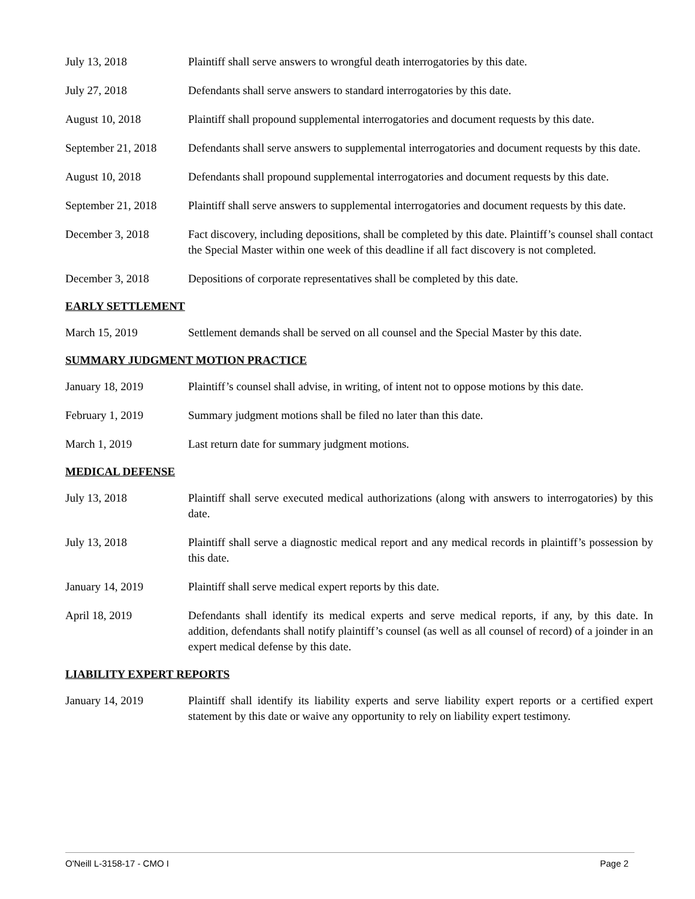July 13, 2018 Plaintiff shall serve answers to wrongful death interrogatories by this date.
July 27, 2018 Defendants shall serve answers to standard interrogatories by this date.
August 10, 2018 Plaintiff shall propound supplemental interrogatories and document requests by this date.
September 21, 2018
Defendants shall serve answers to supplemental interrogatories and document requests by this date.
August 10, 2018 Defendants shall propound supplemental interrogatories and document requests by this date.
September 21, 2018
Plaintiff shall serve answers to supplemental interrogatories and document requests by this date.
December 3, 2018 Fact discovery, including depositions, shall be completed by this date. Plaintiff’s counsel shall contact the Special Master within one week of this deadline if all fact discovery is not completed.
December 3, 2018 Depositions of corporate representatives shall be completed by this date.
EARLY SETTLEMENT
March 15, 2019 Settlement demands shall be served on all counsel and the Special Master by this date.
SUMMARY JUDGMENT MOTION PRACTICE
January 18, 2019 Plaintiff’s counsel shall advise, in writing, of intent not to oppose motions by this date.
February 1, 2019 Summary judgment motions shall be filed no later than this date.
March 1, 2019 Last return date for summary judgment motions.
MEDICAL DEFENSE
July 13, 2018 Plaintiff shall serve executed medical authorizations (along with answers to interrogatories) by this date.
July 13, 2018 Plaintiff shall serve a diagnostic medical report and any medical records in plaintiff’s possession by this date.
January 14, 2019 Plaintiff shall serve medical expert reports by this date.
April 18, 2019 Defendants shall identify its medical experts and serve medical reports, if any, by this date. In addition, defendants shall notify plaintiff’s counsel (as well as all counsel of record) of a joinder in an expert medical defense by this date.
LIABILITY EXPERT REPORTS
January 14, 2019 Plaintiff shall identify its liability experts and serve liability expert reports or a certified expert statement by this date or waive any opportunity to rely on liability expert testimony.
O'Neill L-3158-17 - CMO I Page 2